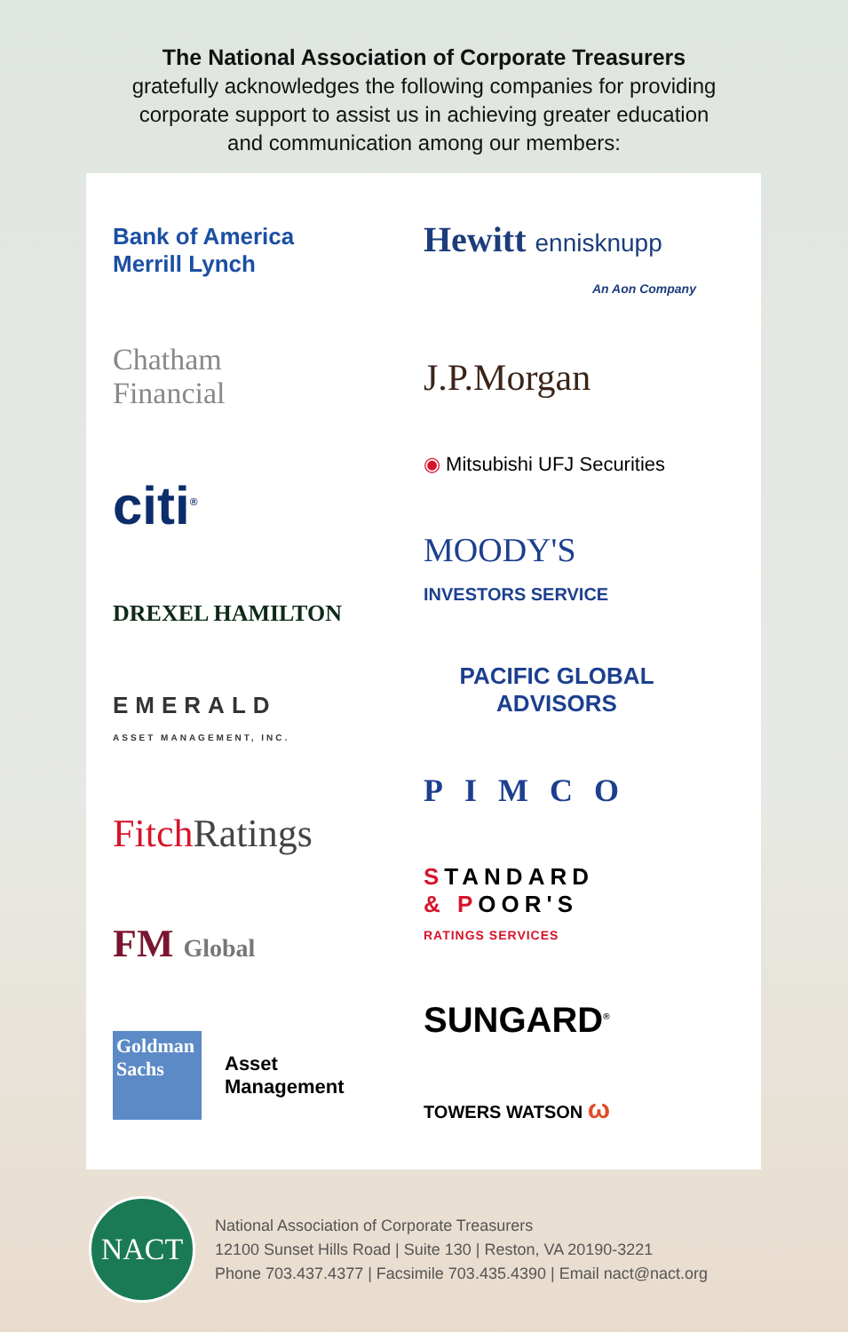The National Association of Corporate Treasurers
gratefully acknowledges the following companies for providing
corporate support to assist us in achieving greater education
and communication among our members:
Bank of America
Merrill Lynch
Chatham
Financial
citi<sup>®</sup>
DREXEL HAMILTON
EMERALD
ASSET MANAGEMENT, INC.
Fitch Ratings
FM Global
Goldman Sachs Asset
Management
Hewitt ennisknupp
An Aon Company
J.P.Morgan
◉ Mitsubishi UFJ Securities
MOODY'S
INVESTORS SERVICE
PACIFIC GLOBAL
ADVISORS
PIMCO
STANDARD
& POOR'S
RATINGS SERVICES
SUNGARD<sup>®</sup>
TOWERS WATSON ω
NACT
National Association of Corporate Treasurers
12100 Sunset Hills Road | Suite 130 | Reston, VA 20190-3221
Phone 703.437.4377 | Facsimile 703.435.4390 | Email nact@nact.org